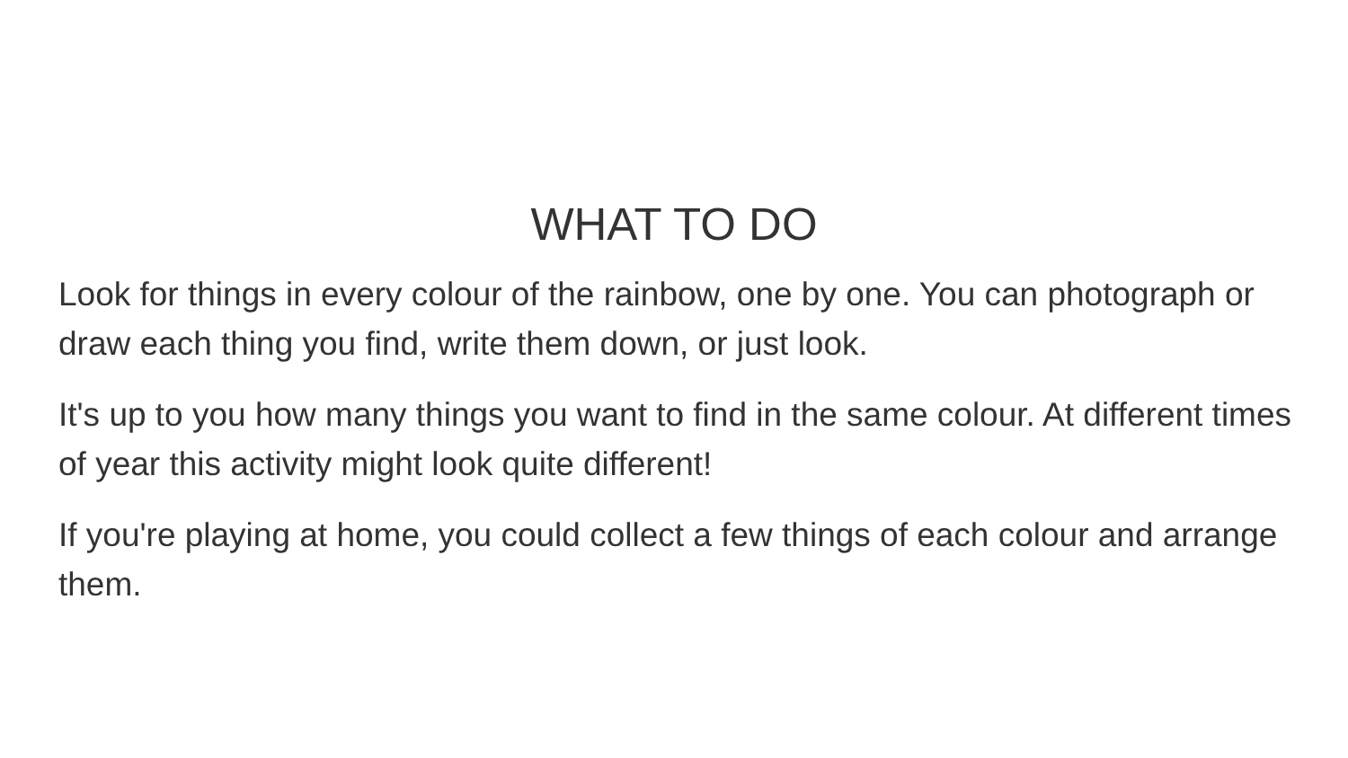WHAT TO DO
Look for things in every colour of the rainbow, one by one. You can photograph or draw each thing you find, write them down, or just look.
It's up to you how many things you want to find in the same colour. At different times of year this activity might look quite different!
If you're playing at home, you could collect a few things of each colour and arrange them.